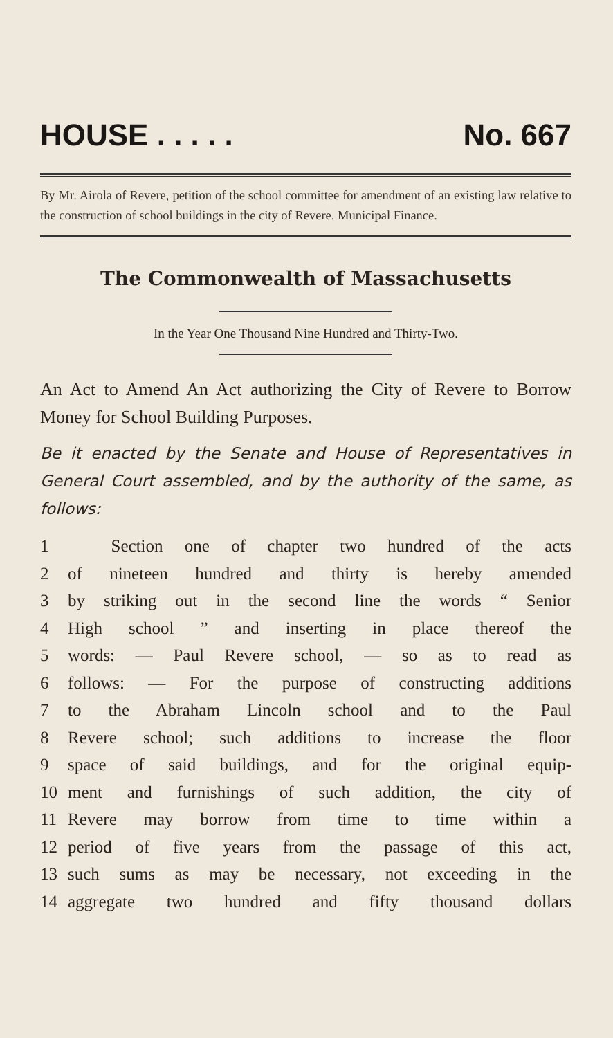HOUSE . . . . . No. 667
By Mr. Airola of Revere, petition of the school committee for amendment of an existing law relative to the construction of school buildings in the city of Revere. Municipal Finance.
The Commonwealth of Massachusetts
In the Year One Thousand Nine Hundred and Thirty-Two.
An Act to Amend An Act authorizing the City of Revere to Borrow Money for School Building Purposes.
Be it enacted by the Senate and House of Representatives in General Court assembled, and by the authority of the same, as follows:
1 Section one of chapter two hundred of the acts
2 of nineteen hundred and thirty is hereby amended
3 by striking out in the second line the words “ Senior
4 High school ” and inserting in place thereof the
5 words: — Paul Revere school, — so as to read as
6 follows: — For the purpose of constructing additions
7 to the Abraham Lincoln school and to the Paul
8 Revere school; such additions to increase the floor
9 space of said buildings, and for the original equip-
10 ment and furnishings of such addition, the city of
11 Revere may borrow from time to time within a
12 period of five years from the passage of this act,
13 such sums as may be necessary, not exceeding in the
14 aggregate two hundred and fifty thousand dollars